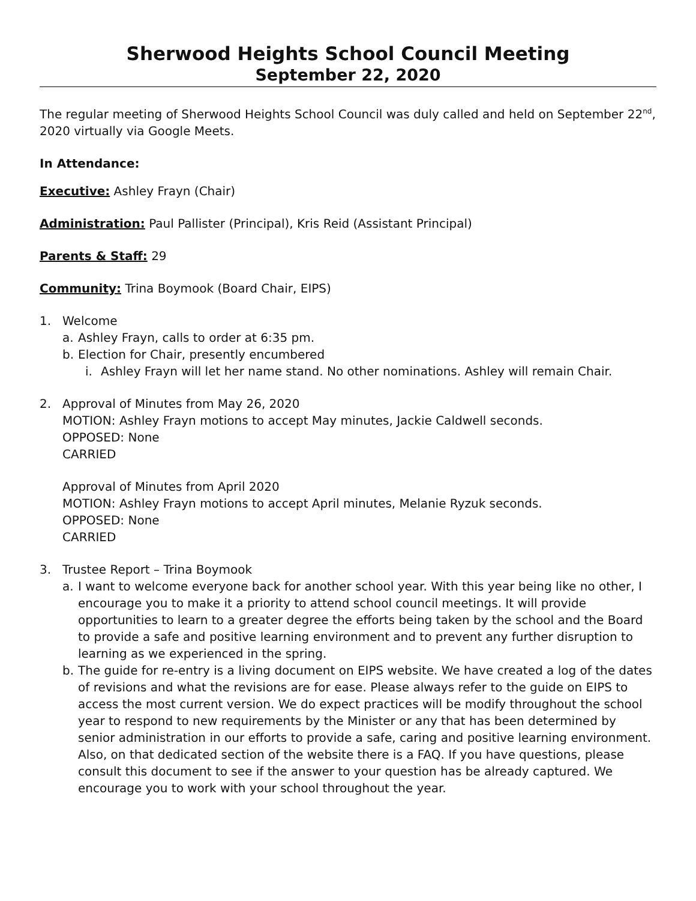Sherwood Heights School Council Meeting
September 22, 2020
The regular meeting of Sherwood Heights School Council was duly called and held on September 22<sup>nd</sup>, 2020 virtually via Google Meets.
In Attendance:
Executive: Ashley Frayn (Chair)
Administration: Paul Pallister (Principal), Kris Reid (Assistant Principal)
Parents & Staff: 29
Community: Trina Boymook (Board Chair, EIPS)
1. Welcome
a. Ashley Frayn, calls to order at 6:35 pm.
b. Election for Chair, presently encumbered
i. Ashley Frayn will let her name stand. No other nominations. Ashley will remain Chair.
2. Approval of Minutes from May 26, 2020
MOTION: Ashley Frayn motions to accept May minutes, Jackie Caldwell seconds.
OPPOSED: None
CARRIED
Approval of Minutes from April 2020
MOTION: Ashley Frayn motions to accept April minutes, Melanie Ryzuk seconds.
OPPOSED: None
CARRIED
3. Trustee Report – Trina Boymook
a. I want to welcome everyone back for another school year. With this year being like no other, I encourage you to make it a priority to attend school council meetings. It will provide opportunities to learn to a greater degree the efforts being taken by the school and the Board to provide a safe and positive learning environment and to prevent any further disruption to learning as we experienced in the spring.
b. The guide for re-entry is a living document on EIPS website. We have created a log of the dates of revisions and what the revisions are for ease. Please always refer to the guide on EIPS to access the most current version. We do expect practices will be modify throughout the school year to respond to new requirements by the Minister or any that has been determined by senior administration in our efforts to provide a safe, caring and positive learning environment. Also, on that dedicated section of the website there is a FAQ. If you have questions, please consult this document to see if the answer to your question has be already captured. We encourage you to work with your school throughout the year.